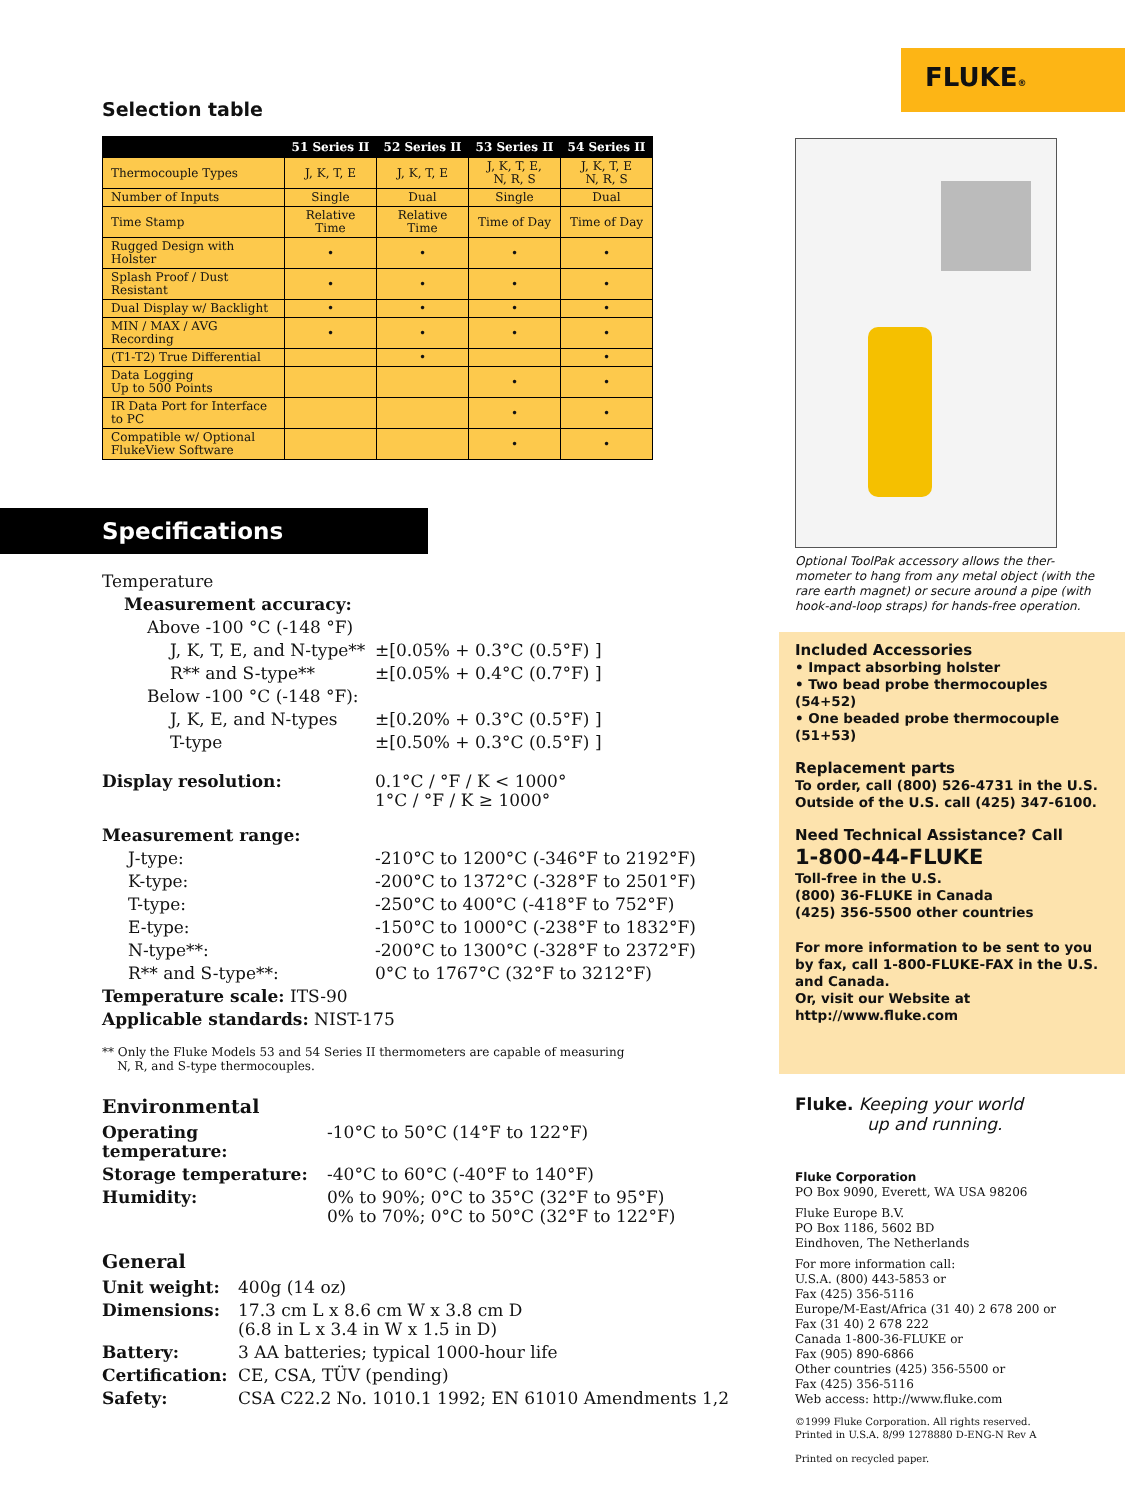Selection table
| | 51 Series II | 52 Series II | 53 Series II | 54 Series II |
| --- | --- | --- | --- | --- |
| Thermocouple Types | J, K, T, E | J, K, T, E | J, K, T, E, N, R, S | J, K, T, E N, R, S |
| Number of Inputs | Single | Dual | Single | Dual |
| Time Stamp | Relative Time | Relative Time | Time of Day | Time of Day |
| Rugged Design with Holster | • | • | • | • |
| Splash Proof / Dust Resistant | • | • | • | • |
| Dual Display w/ Backlight | • | • | • | • |
| MIN / MAX / AVG Recording | • | • | • | • |
| (T1-T2) True Differential | | • | | • |
| Data Logging Up to 500 Points | | | • | • |
| IR Data Port for Interface to PC | | | • | • |
| Compatible w/ Optional FlukeView Software | | | • | • |
Specifications
| Temperature | |
| Measurement accuracy: | |
| Above -100 °C (-148 °F) | |
| J, K, T, E, and N-type** | ±[0.05% + 0.3°C (0.5°F) ] |
| R** and S-type** | ±[0.05% + 0.4°C (0.7°F) ] |
| Below -100 °C (-148 °F): | |
| J, K, E, and N-types | ±[0.20% + 0.3°C (0.5°F) ] |
| T-type | ±[0.50% + 0.3°C (0.5°F) ] |
| Display resolution: | 0.1°C / °F / K < 1000° 1°C / °F / K ≥ 1000° |
| Measurement range: | |
| J-type: | -210°C to 1200°C (-346°F to 2192°F) |
| K-type: | -200°C to 1372°C (-328°F to 2501°F) |
| T-type: | -250°C to 400°C (-418°F to 752°F) |
| E-type: | -150°C to 1000°C (-238°F to 1832°F) |
| N-type**: | -200°C to 1300°C (-328°F to 2372°F) |
| R** and S-type**: | 0°C to 1767°C (32°F to 3212°F) |
| Temperature scale: ITS-90 | |
| Applicable standards: NIST-175 | |
** Only the Fluke Models 53 and 54 Series II thermometers are capable of measuring
N, R, and S-type thermocouples.
Environmental
| Operating temperature: | -10°C to 50°C (14°F to 122°F) |
| Storage temperature: | -40°C to 60°C (-40°F to 140°F) |
| Humidity: | 0% to 90%; 0°C to 35°C (32°F to 95°F) 0% to 70%; 0°C to 50°C (32°F to 122°F) |
General
| Unit weight: | 400g (14 oz) |
| Dimensions: | 17.3 cm L x 8.6 cm W x 3.8 cm D (6.8 in L x 3.4 in W x 1.5 in D) |
| Battery: | 3 AA batteries; typical 1000-hour life |
| Certification: | CE, CSA, TÜV (pending) |
| Safety: | CSA C22.2 No. 1010.1 1992; EN 61010 Amendments 1,2 |
FLUKE®
Optional ToolPak accessory allows the ther-
mometer to hang from any metal object (with the
rare earth magnet) or secure around a pipe (with
hook-and-loop straps) for hands-free operation.
Included Accessories
• Impact absorbing holster
• Two bead probe thermocouples (54+52)
• One beaded probe thermocouple (51+53)
Replacement parts
To order, call (800) 526-4731 in the U.S.
Outside of the U.S. call (425) 347-6100.
Need Technical Assistance? Call
1-800-44-FLUKE
Toll-free in the U.S.
(800) 36-FLUKE in Canada
(425) 356-5500 other countries
For more information to be sent to you by fax, call 1-800-FLUKE-FAX in the U.S. and Canada.
Or, visit our Website at
http://www.fluke.com
Fluke. Keeping your world
up and running.
Fluke Corporation
PO Box 9090, Everett, WA USA 98206
Fluke Europe B.V.
PO Box 1186, 5602 BD
Eindhoven, The Netherlands
For more information call:
U.S.A. (800) 443-5853 or
Fax (425) 356-5116
Europe/M-East/Africa (31 40) 2 678 200 or
Fax (31 40) 2 678 222
Canada 1-800-36-FLUKE or
Fax (905) 890-6866
Other countries (425) 356-5500 or
Fax (425) 356-5116
Web access: http://www.fluke.com
©1999 Fluke Corporation. All rights reserved.
Printed in U.S.A. 8/99 1278880 D-ENG-N Rev A
Printed on recycled paper.